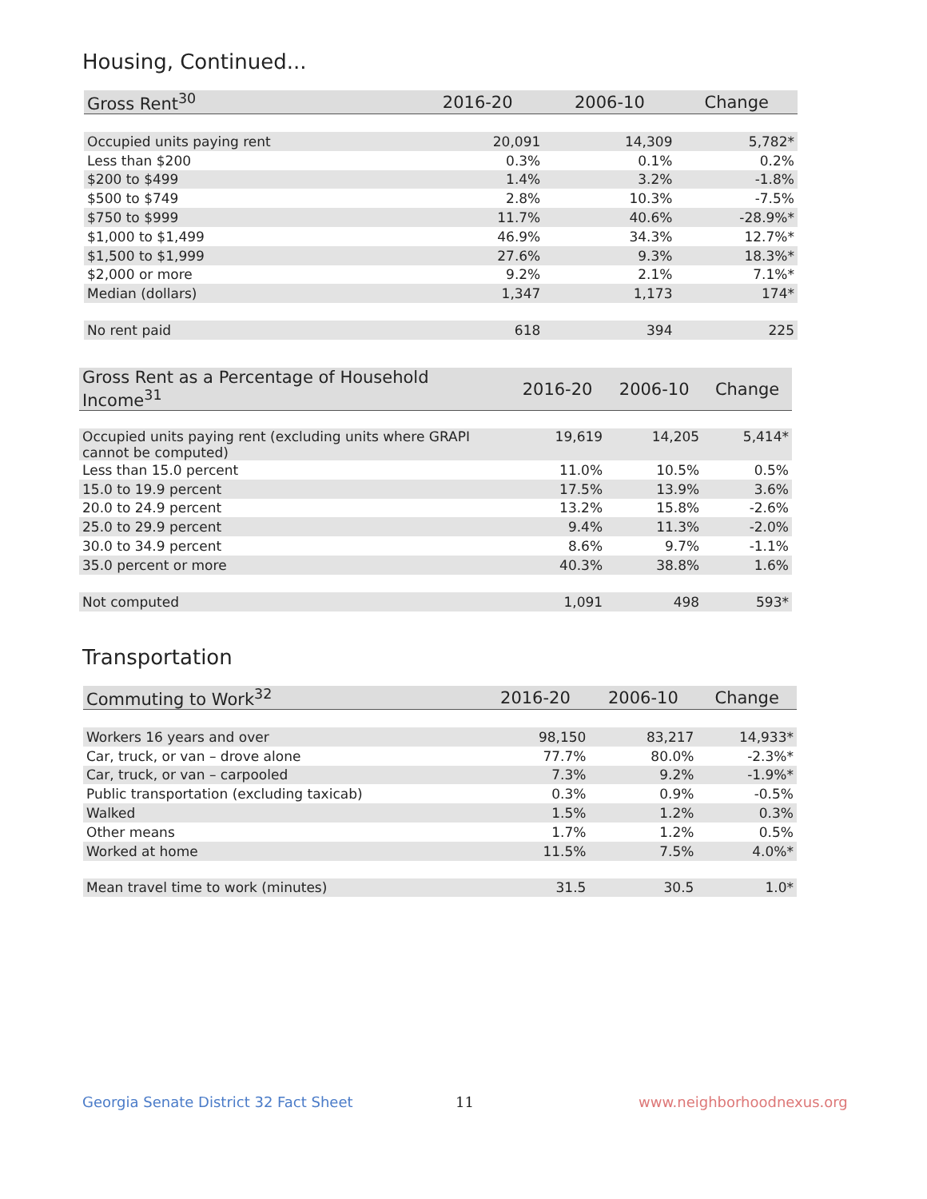Housing, Continued...
| Gross Rent<sup>30</sup> | 2016-20 | 2006-10 | Change |
| --- | --- | --- | --- |
| Occupied units paying rent | 20,091 | 14,309 | 5,782* |
| Less than $200 | 0.3% | 0.1% | 0.2% |
| $200 to $499 | 1.4% | 3.2% | -1.8% |
| $500 to $749 | 2.8% | 10.3% | -7.5% |
| $750 to $999 | 11.7% | 40.6% | -28.9%* |
| $1,000 to $1,499 | 46.9% | 34.3% | 12.7%* |
| $1,500 to $1,999 | 27.6% | 9.3% | 18.3%* |
| $2,000 or more | 9.2% | 2.1% | 7.1%* |
| Median (dollars) | 1,347 | 1,173 | 174* |
| No rent paid | 618 | 394 | 225 |
| Gross Rent as a Percentage of Household Income<sup>31</sup> | 2016-20 | 2006-10 | Change |
| --- | --- | --- | --- |
| Occupied units paying rent (excluding units where GRAPI cannot be computed) | 19,619 | 14,205 | 5,414* |
| Less than 15.0 percent | 11.0% | 10.5% | 0.5% |
| 15.0 to 19.9 percent | 17.5% | 13.9% | 3.6% |
| 20.0 to 24.9 percent | 13.2% | 15.8% | -2.6% |
| 25.0 to 29.9 percent | 9.4% | 11.3% | -2.0% |
| 30.0 to 34.9 percent | 8.6% | 9.7% | -1.1% |
| 35.0 percent or more | 40.3% | 38.8% | 1.6% |
| Not computed | 1,091 | 498 | 593* |
Transportation
| Commuting to Work<sup>32</sup> | 2016-20 | 2006-10 | Change |
| --- | --- | --- | --- |
| Workers 16 years and over | 98,150 | 83,217 | 14,933* |
| Car, truck, or van – drove alone | 77.7% | 80.0% | -2.3%* |
| Car, truck, or van – carpooled | 7.3% | 9.2% | -1.9%* |
| Public transportation (excluding taxicab) | 0.3% | 0.9% | -0.5% |
| Walked | 1.5% | 1.2% | 0.3% |
| Other means | 1.7% | 1.2% | 0.5% |
| Worked at home | 11.5% | 7.5% | 4.0%* |
| Mean travel time to work (minutes) | 31.5 | 30.5 | 1.0* |
Georgia Senate District 32 Fact Sheet
11 www.neighborhoodnexus.org